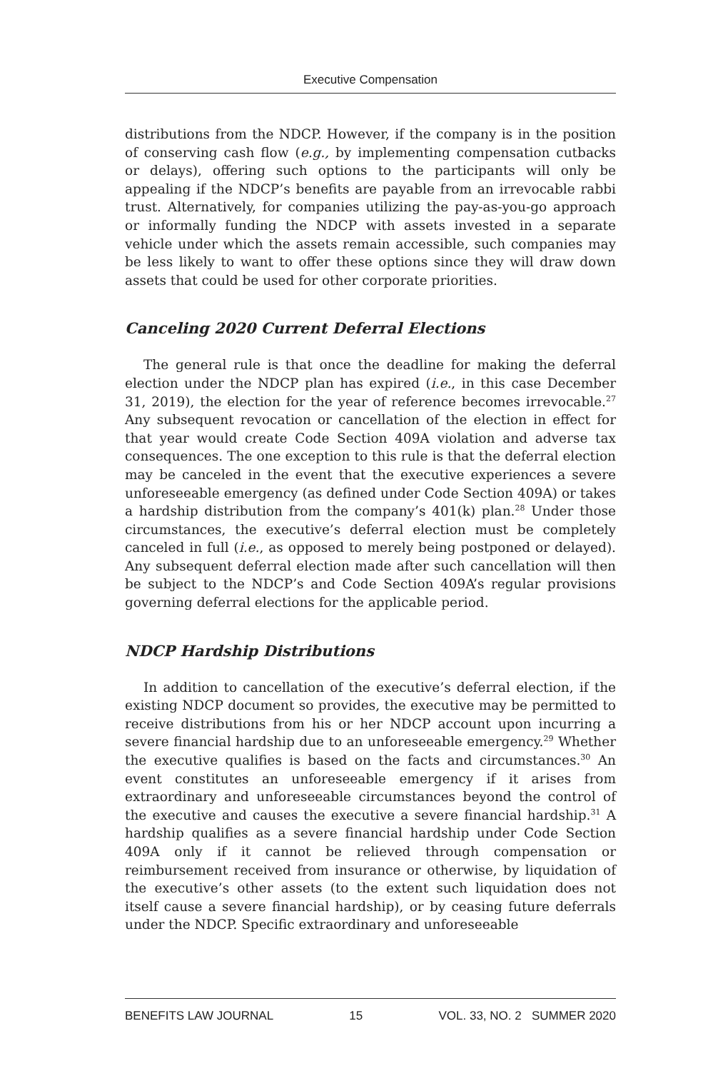Executive Compensation
distributions from the NDCP. However, if the company is in the position of conserving cash flow (e.g., by implementing compensation cutbacks or delays), offering such options to the participants will only be appealing if the NDCP’s benefits are payable from an irrevocable rabbi trust. Alternatively, for companies utilizing the pay-as-you-go approach or informally funding the NDCP with assets invested in a separate vehicle under which the assets remain accessible, such companies may be less likely to want to offer these options since they will draw down assets that could be used for other corporate priorities.
Canceling 2020 Current Deferral Elections
The general rule is that once the deadline for making the deferral election under the NDCP plan has expired (i.e., in this case December 31, 2019), the election for the year of reference becomes irrevocable.<sup>27</sup> Any subsequent revocation or cancellation of the election in effect for that year would create Code Section 409A violation and adverse tax consequences. The one exception to this rule is that the deferral election may be canceled in the event that the executive experiences a severe unforeseeable emergency (as defined under Code Section 409A) or takes a hardship distribution from the company’s 401(k) plan.<sup>28</sup> Under those circumstances, the executive’s deferral election must be completely canceled in full (i.e., as opposed to merely being postponed or delayed). Any subsequent deferral election made after such cancellation will then be subject to the NDCP’s and Code Section 409A’s regular provisions governing deferral elections for the applicable period.
NDCP Hardship Distributions
In addition to cancellation of the executive’s deferral election, if the existing NDCP document so provides, the executive may be permitted to receive distributions from his or her NDCP account upon incurring a severe financial hardship due to an unforeseeable emergency.<sup>29</sup> Whether the executive qualifies is based on the facts and circumstances.<sup>30</sup> An event constitutes an unforeseeable emergency if it arises from extraordinary and unforeseeable circumstances beyond the control of the executive and causes the executive a severe financial hardship.<sup>31</sup> A hardship qualifies as a severe financial hardship under Code Section 409A only if it cannot be relieved through compensation or reimbursement received from insurance or otherwise, by liquidation of the executive’s other assets (to the extent such liquidation does not itself cause a severe financial hardship), or by ceasing future deferrals under the NDCP. Specific extraordinary and unforeseeable
BENEFITS LAW JOURNAL 15 VOL. 33, NO. 2 SUMMER 2020